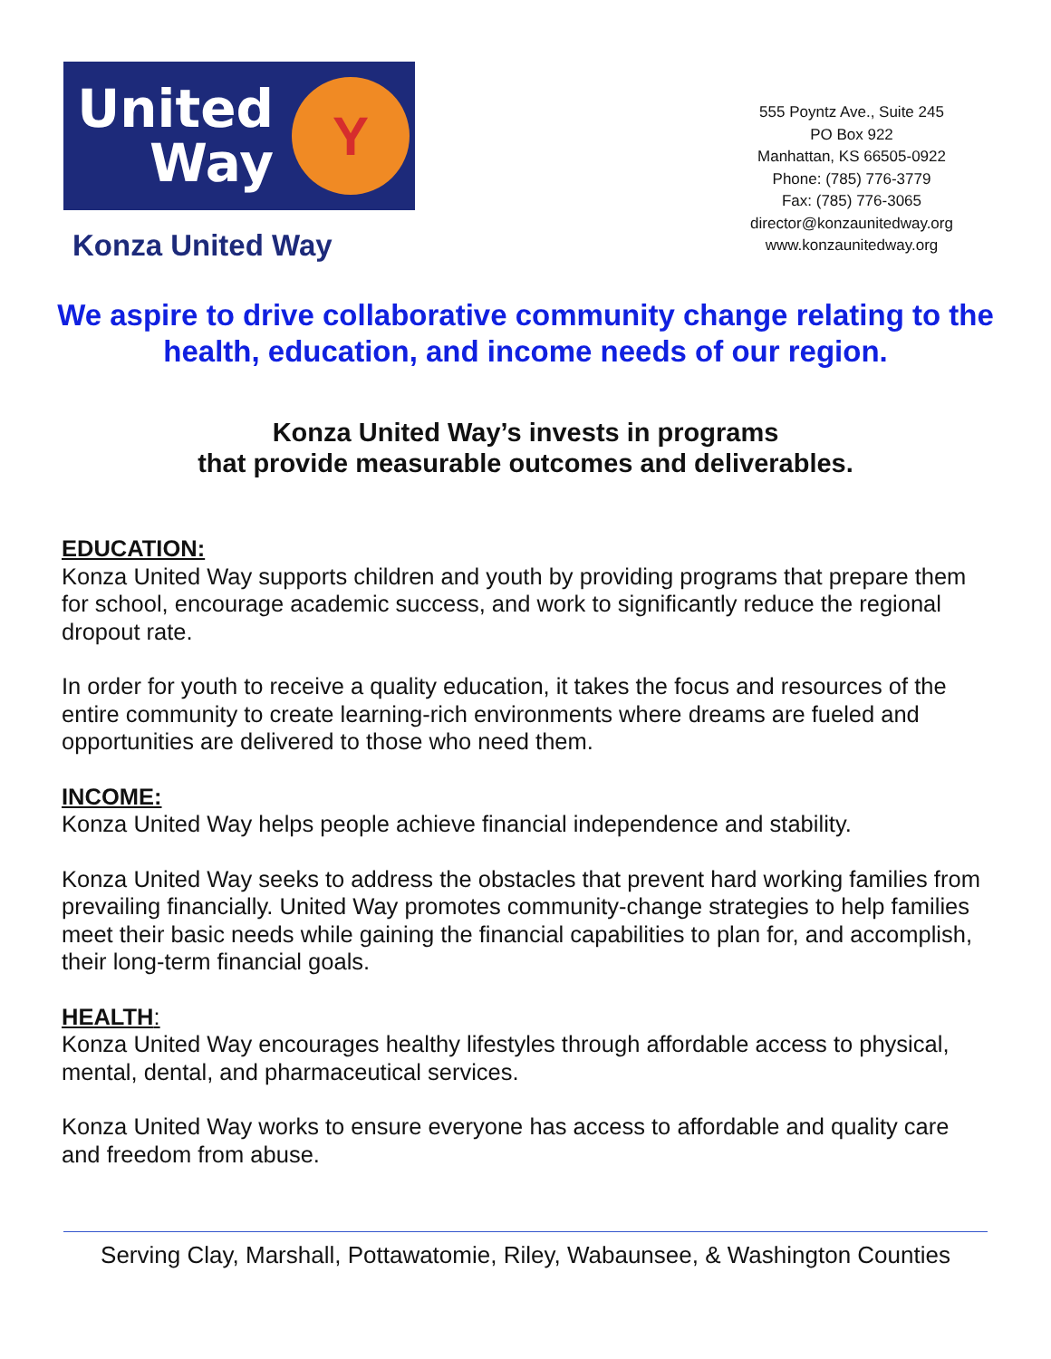United
Way
Y
Konza United Way
555 Poyntz Ave., Suite 245
PO Box 922
Manhattan, KS 66505-0922
Phone: (785) 776-3779
Fax: (785) 776-3065
director@konzaunitedway.org
www.konzaunitedway.org
We aspire to drive collaborative community change relating to the health, education, and income needs of our region.
Konza United Way’s invests in programs
that provide measurable outcomes and deliverables.
EDUCATION:
Konza United Way supports children and youth by providing programs that prepare them for school, encourage academic success, and work to significantly reduce the regional dropout rate.
In order for youth to receive a quality education, it takes the focus and resources of the entire community to create learning-rich environments where dreams are fueled and opportunities are delivered to those who need them.
INCOME:
Konza United Way helps people achieve financial independence and stability.
Konza United Way seeks to address the obstacles that prevent hard working families from prevailing financially. United Way promotes community-change strategies to help families meet their basic needs while gaining the financial capabilities to plan for, and accomplish, their long-term financial goals.
HEALTH:
Konza United Way encourages healthy lifestyles through affordable access to physical, mental, dental, and pharmaceutical services.
Konza United Way works to ensure everyone has access to affordable and quality care and freedom from abuse.
Serving Clay, Marshall, Pottawatomie, Riley, Wabaunsee, & Washington Counties